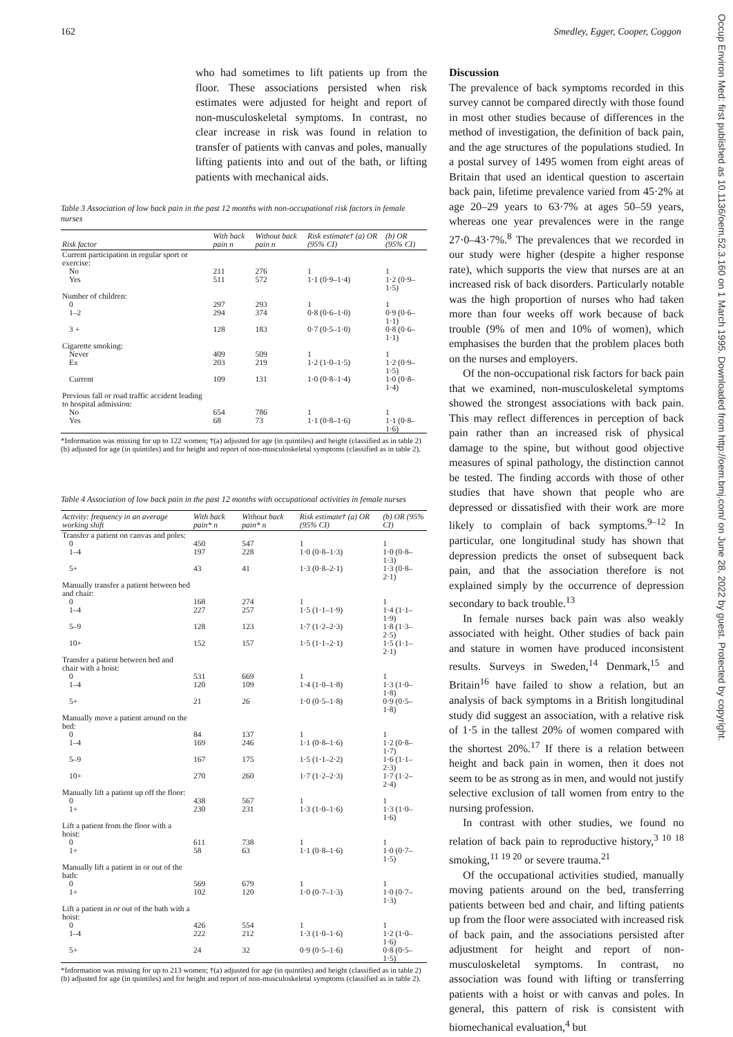162 Smedley, Egger, Cooper, Coggon
who had sometimes to lift patients up from the floor. These associations persisted when risk estimates were adjusted for height and report of non-musculoskeletal symptoms. In contrast, no clear increase in risk was found in relation to transfer of patients with canvas and poles, manually lifting patients into and out of the bath, or lifting patients with mechanical aids.
Table 3 Association of low back pain in the past 12 months with non-occupational risk factors in female nurses
| Risk factor | With back pain n | Without back pain n | Risk estimate† (a) OR (95% CI) | (b) OR (95% CI) |
| --- | --- | --- | --- | --- |
| Current participation in regular sport or exercise: | | | | |
| No | 211 | 276 | 1 | 1 |
| Yes | 511 | 572 | 1·1 (0·9–1·4) | 1·2 (0·9–1·5) |
| Number of children: | | | | |
| 0 | 297 | 293 | 1 | 1 |
| 1–2 | 294 | 374 | 0·8 (0·6–1·0) | 0·9 (0·6–1·1) |
| 3 + | 128 | 183 | 0·7 (0·5–1·0) | 0·8 (0·6–1·1) |
| Cigarette smoking: | | | | |
| Never | 409 | 509 | 1 | 1 |
| Ex | 203 | 219 | 1·2 (1·0–1·5) | 1·2 (0·9–1·5) |
| Current | 109 | 131 | 1·0 (0·8–1·4) | 1·0 (0·8–1·4) |
| Previous fall or road traffic accident leading to hospital admission: | | | | |
| No | 654 | 786 | 1 | 1 |
| Yes | 68 | 73 | 1·1 (0·8–1·6) | 1·1 (0·8–1·6) |
*Information was missing for up to 122 women; †(a) adjusted for age (in quintiles) and height (classified as in table 2) (b) adjusted for age (in quintiles) and for height and report of non-musculoskeletal symptoms (classified as in table 2).
Table 4 Association of low back pain in the past 12 months with occupational activities in female nurses
| Activity: frequency in an average working shift | With back pain* n | Without back pain* n | Risk estimate† (a) OR (95% CI) | (b) OR (95% CI) |
| --- | --- | --- | --- | --- |
| Transfer a patient on canvas and poles: | | | | |
| 0 | 450 | 547 | 1 | 1 |
| 1–4 | 197 | 228 | 1·0 (0·8–1·3) | 1·0 (0·8–1·3) |
| 5+ | 43 | 41 | 1·3 (0·8–2·1) | 1·3 (0·8–2·1) |
| Manually transfer a patient between bed and chair: | | | | |
| 0 | 168 | 274 | 1 | 1 |
| 1–4 | 227 | 257 | 1·5 (1·1–1·9) | 1·4 (1·1–1·9) |
| 5–9 | 128 | 123 | 1·7 (1·2–2·3) | 1·8 (1·3–2·5) |
| 10+ | 152 | 157 | 1·5 (1·1–2·1) | 1·5 (1·1–2·1) |
| Transfer a patient between bed and chair with a hoist: | | | | |
| 0 | 531 | 669 | 1 | 1 |
| 1–4 | 120 | 109 | 1·4 (1·0–1·8) | 1·3 (1·0–1·8) |
| 5+ | 21 | 26 | 1·0 (0·5–1·8) | 0·9 (0·5–1·8) |
| Manually move a patient around on the bed: | | | | |
| 0 | 84 | 137 | 1 | 1 |
| 1–4 | 169 | 246 | 1·1 (0·8–1·6) | 1·2 (0·8–1·7) |
| 5–9 | 167 | 175 | 1·5 (1·1–2·2) | 1·6 (1·1–2·3) |
| 10+ | 270 | 260 | 1·7 (1·2–2·3) | 1·7 (1·2–2·4) |
| Manually lift a patient up off the floor: | | | | |
| 0 | 438 | 567 | 1 | 1 |
| 1+ | 230 | 231 | 1·3 (1·0–1·6) | 1·3 (1·0–1·6) |
| Lift a patient from the floor with a hoist: | | | | |
| 0 | 611 | 738 | 1 | 1 |
| 1+ | 58 | 63 | 1·1 (0·8–1·6) | 1·0 (0·7–1·5) |
| Manually lift a patient in or out of the bath: | | | | |
| 0 | 569 | 679 | 1 | 1 |
| 1+ | 102 | 120 | 1·0 (0·7–1·3) | 1·0 (0·7–1·3) |
| Lift a patient in or out of the bath with a hoist: | | | | |
| 0 | 426 | 554 | 1 | 1 |
| 1–4 | 222 | 212 | 1·3 (1·0–1·6) | 1·2 (1·0–1·6) |
| 5+ | 24 | 32 | 0·9 (0·5–1·6) | 0·8 (0·5–1·5) |
*Information was missing for up to 213 women; †(a) adjusted for age (in quintiles) and height (classified as in table 2) (b) adjusted for age (in quintiles) and for height and report of non-musculoskeletal symptoms (classified as in table 2).
Discussion
The prevalence of back symptoms recorded in this survey cannot be compared directly with those found in most other studies because of differences in the method of investigation, the definition of back pain, and the age structures of the populations studied. In a postal survey of 1495 women from eight areas of Britain that used an identical question to ascertain back pain, lifetime prevalence varied from 45·2% at age 20–29 years to 63·7% at ages 50–59 years, whereas one year prevalences were in the range 27·0–43·7%.<sup>8</sup> The prevalences that we recorded in our study were higher (despite a higher response rate), which supports the view that nurses are at an increased risk of back disorders. Particularly notable was the high proportion of nurses who had taken more than four weeks off work because of back trouble (9% of men and 10% of women), which emphasises the burden that the problem places both on the nurses and employers.
Of the non-occupational risk factors for back pain that we examined, non-musculoskeletal symptoms showed the strongest associations with back pain. This may reflect differences in perception of back pain rather than an increased risk of physical damage to the spine, but without good objective measures of spinal pathology, the distinction cannot be tested. The finding accords with those of other studies that have shown that people who are depressed or dissatisfied with their work are more likely to complain of back symptoms.<sup>9–12</sup> In particular, one longitudinal study has shown that depression predicts the onset of subsequent back pain, and that the association therefore is not explained simply by the occurrence of depression secondary to back trouble.<sup>13</sup>
In female nurses back pain was also weakly associated with height. Other studies of back pain and stature in women have produced inconsistent results. Surveys in Sweden,<sup>14</sup> Denmark,<sup>15</sup> and Britain<sup>16</sup> have failed to show a relation, but an analysis of back symptoms in a British longitudinal study did suggest an association, with a relative risk of 1·5 in the tallest 20% of women compared with the shortest 20%.<sup>17</sup> If there is a relation between height and back pain in women, then it does not seem to be as strong as in men, and would not justify selective exclusion of tall women from entry to the nursing profession.
In contrast with other studies, we found no relation of back pain to reproductive history,<sup>3 10 18</sup> smoking,<sup>11 19 20</sup> or severe trauma.<sup>21</sup>
Of the occupational activities studied, manually moving patients around on the bed, transferring patients between bed and chair, and lifting patients up from the floor were associated with increased risk of back pain, and the associations persisted after adjustment for height and report of non-musculoskeletal symptoms. In contrast, no association was found with lifting or transferring patients with a hoist or with canvas and poles. In general, this pattern of risk is consistent with biomechanical evaluation,<sup>4</sup> but
Occup Environ Med: first published as 10.1136/oem.52.3.160 on 1 March 1995. Downloaded from http://oem.bmj.com/ on June 28, 2022 by guest. Protected by copyright.